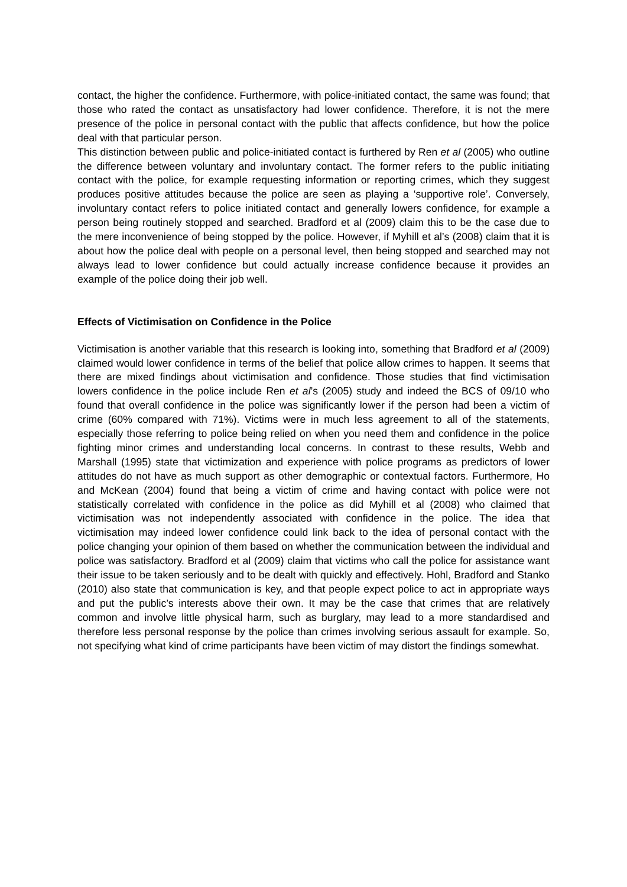contact, the higher the confidence. Furthermore, with police-initiated contact, the same was found; that those who rated the contact as unsatisfactory had lower confidence. Therefore, it is not the mere presence of the police in personal contact with the public that affects confidence, but how the police deal with that particular person.
This distinction between public and police-initiated contact is furthered by Ren et al (2005) who outline the difference between voluntary and involuntary contact. The former refers to the public initiating contact with the police, for example requesting information or reporting crimes, which they suggest produces positive attitudes because the police are seen as playing a ‘supportive role’. Conversely, involuntary contact refers to police initiated contact and generally lowers confidence, for example a person being routinely stopped and searched. Bradford et al (2009) claim this to be the case due to the mere inconvenience of being stopped by the police. However, if Myhill et al’s (2008) claim that it is about how the police deal with people on a personal level, then being stopped and searched may not always lead to lower confidence but could actually increase confidence because it provides an example of the police doing their job well.
Effects of Victimisation on Confidence in the Police
Victimisation is another variable that this research is looking into, something that Bradford et al (2009) claimed would lower confidence in terms of the belief that police allow crimes to happen. It seems that there are mixed findings about victimisation and confidence. Those studies that find victimisation lowers confidence in the police include Ren et al’s (2005) study and indeed the BCS of 09/10 who found that overall confidence in the police was significantly lower if the person had been a victim of crime (60% compared with 71%). Victims were in much less agreement to all of the statements, especially those referring to police being relied on when you need them and confidence in the police fighting minor crimes and understanding local concerns. In contrast to these results, Webb and Marshall (1995) state that victimization and experience with police programs as predictors of lower attitudes do not have as much support as other demographic or contextual factors. Furthermore, Ho and McKean (2004) found that being a victim of crime and having contact with police were not statistically correlated with confidence in the police as did Myhill et al (2008) who claimed that victimisation was not independently associated with confidence in the police. The idea that victimisation may indeed lower confidence could link back to the idea of personal contact with the police changing your opinion of them based on whether the communication between the individual and police was satisfactory. Bradford et al (2009) claim that victims who call the police for assistance want their issue to be taken seriously and to be dealt with quickly and effectively. Hohl, Bradford and Stanko (2010) also state that communication is key, and that people expect police to act in appropriate ways and put the public’s interests above their own. It may be the case that crimes that are relatively common and involve little physical harm, such as burglary, may lead to a more standardised and therefore less personal response by the police than crimes involving serious assault for example. So, not specifying what kind of crime participants have been victim of may distort the findings somewhat.